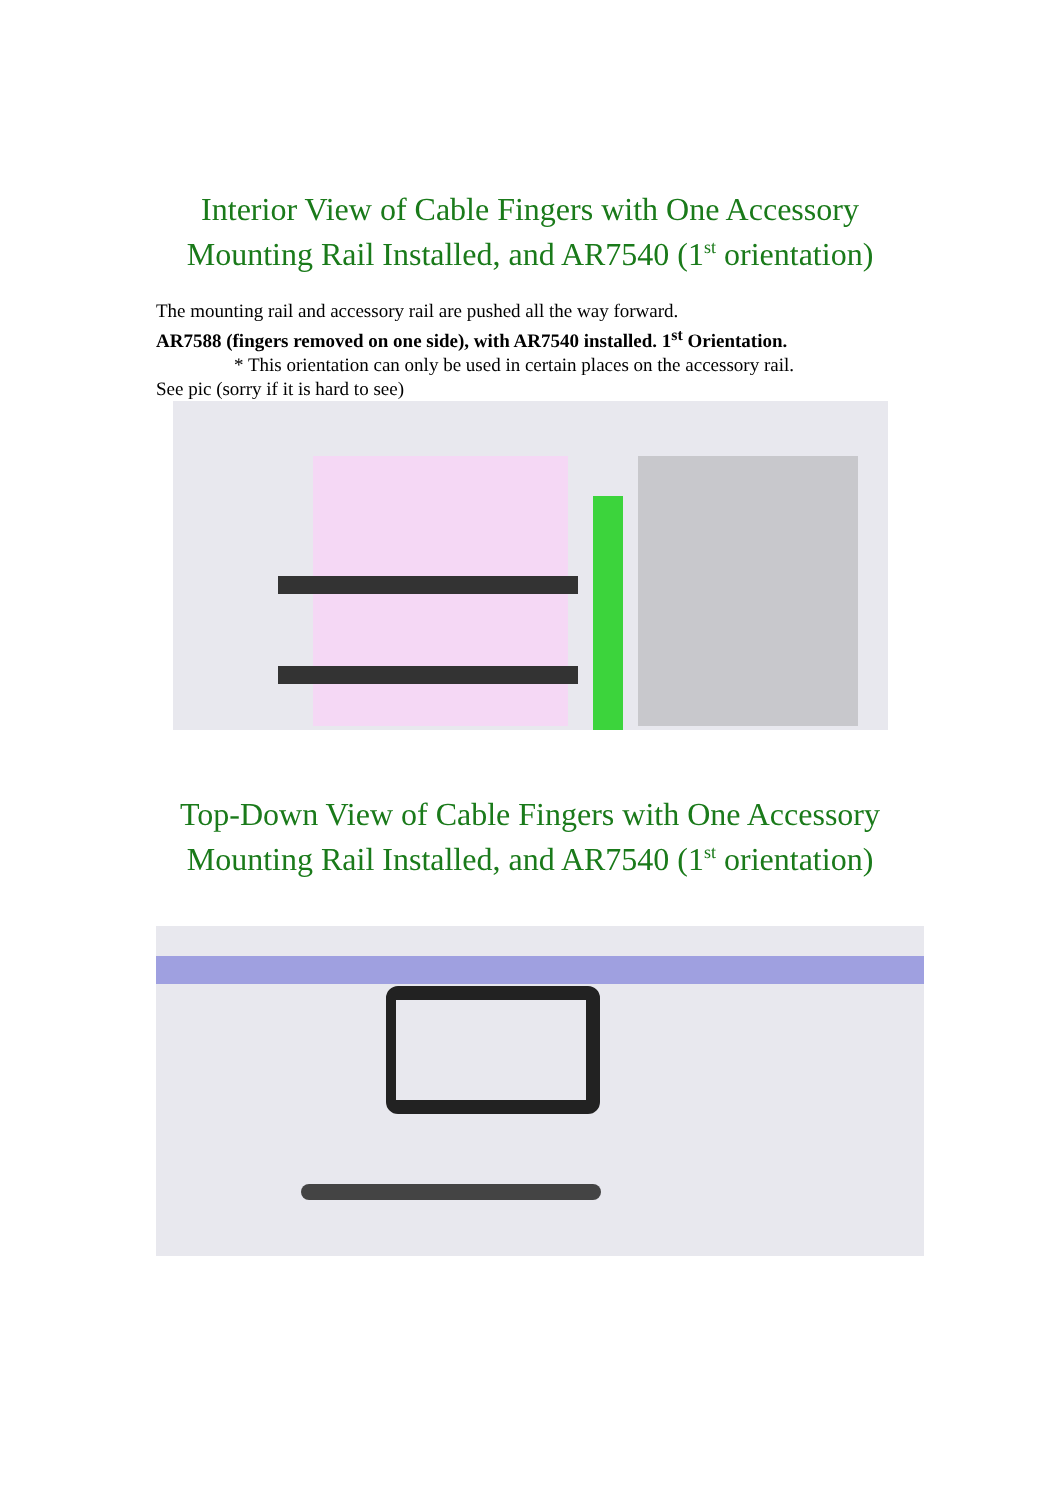Interior View of Cable Fingers with One Accessory
Mounting Rail Installed, and AR7540 (1<sup>st</sup> orientation)
The mounting rail and accessory rail are pushed all the way forward.
AR7588 (fingers removed on one side), with AR7540 installed. 1<sup>st</sup> Orientation.
* This orientation can only be used in certain places on the accessory rail.
See pic (sorry if it is hard to see)
Top-Down View of Cable Fingers with One Accessory
Mounting Rail Installed, and AR7540 (1<sup>st</sup> orientation)